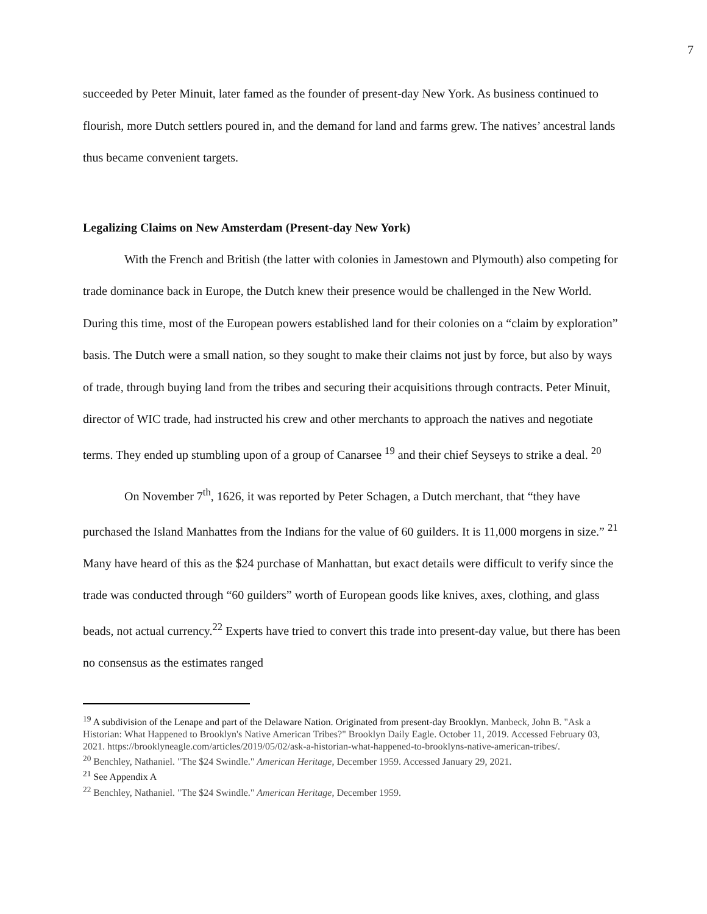7
succeeded by Peter Minuit, later famed as the founder of present-day New York. As business continued to flourish, more Dutch settlers poured in, and the demand for land and farms grew. The natives’ ancestral lands thus became convenient targets.
Legalizing Claims on New Amsterdam (Present-day New York)
With the French and British (the latter with colonies in Jamestown and Plymouth) also competing for trade dominance back in Europe, the Dutch knew their presence would be challenged in the New World. During this time, most of the European powers established land for their colonies on a “claim by exploration” basis. The Dutch were a small nation, so they sought to make their claims not just by force, but also by ways of trade, through buying land from the tribes and securing their acquisitions through contracts. Peter Minuit, director of WIC trade, had instructed his crew and other merchants to approach the natives and negotiate terms. They ended up stumbling upon of a group of Canarsee <sup>19</sup> and their chief Seyseys to strike a deal. <sup>20</sup>
On November 7<sup>th</sup>, 1626, it was reported by Peter Schagen, a Dutch merchant, that “they have purchased the Island Manhattes from the Indians for the value of 60 guilders. It is 11,000 morgens in size.” <sup>21</sup> Many have heard of this as the $24 purchase of Manhattan, but exact details were difficult to verify since the trade was conducted through “60 guilders” worth of European goods like knives, axes, clothing, and glass beads, not actual currency.<sup>22</sup> Experts have tried to convert this trade into present-day value, but there has been no consensus as the estimates ranged
<sup>19</sup> A subdivision of the Lenape and part of the Delaware Nation. Originated from present-day Brooklyn. Manbeck, John B. "Ask a Historian: What Happened to Brooklyn's Native American Tribes?" Brooklyn Daily Eagle. October 11, 2019. Accessed February 03, 2021. https://brooklyneagle.com/articles/2019/05/02/ask-a-historian-what-happened-to-brooklyns-native-american-tribes/.
<sup>20</sup> Benchley, Nathaniel. "The $24 Swindle." American Heritage, December 1959. Accessed January 29, 2021.
<sup>21</sup> See Appendix A
<sup>22</sup> Benchley, Nathaniel. "The $24 Swindle." American Heritage, December 1959.